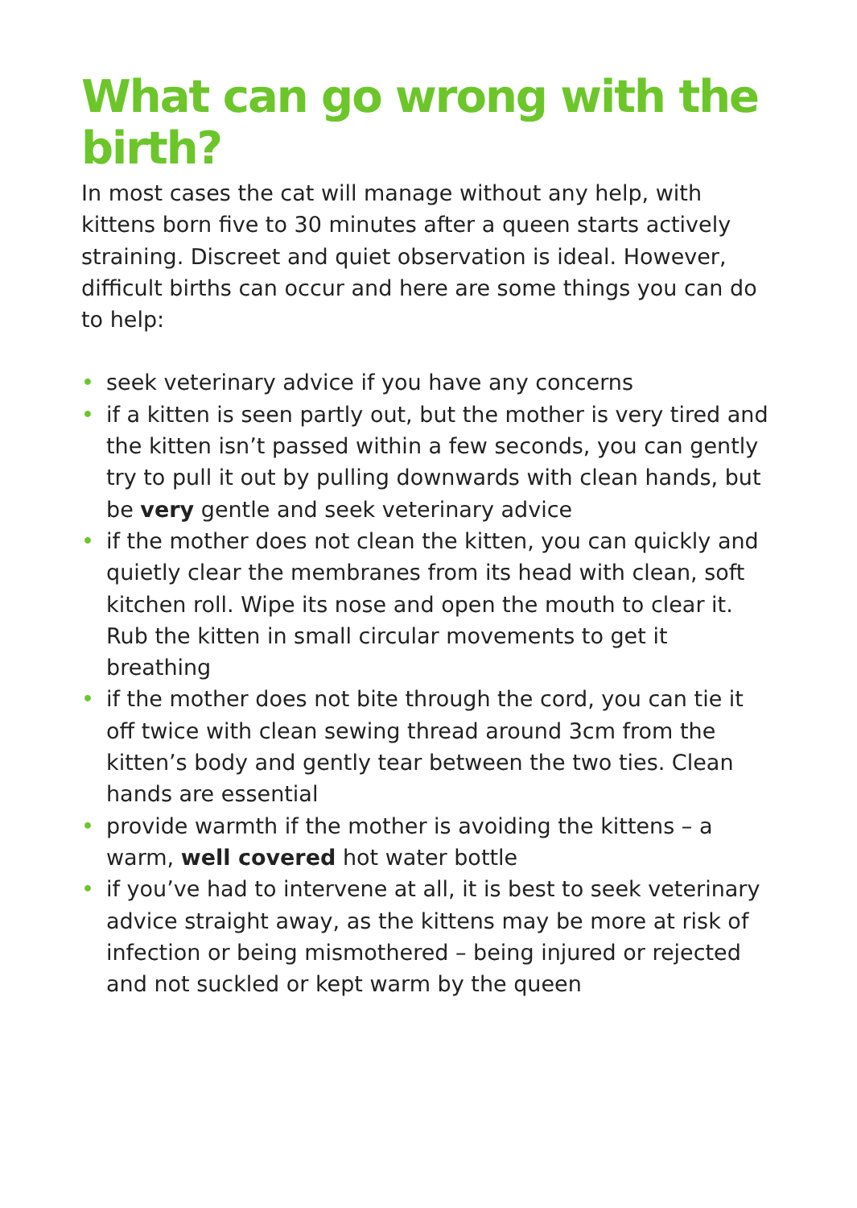What can go wrong with the birth?
In most cases the cat will manage without any help, with kittens born five to 30 minutes after a queen starts actively straining. Discreet and quiet observation is ideal. However, difficult births can occur and here are some things you can do to help:
• seek veterinary advice if you have any concerns
• if a kitten is seen partly out, but the mother is very tired and the kitten isn’t passed within a few seconds, you can gently try to pull it out by pulling downwards with clean hands, but be very gentle and seek veterinary advice
• if the mother does not clean the kitten, you can quickly and quietly clear the membranes from its head with clean, soft kitchen roll. Wipe its nose and open the mouth to clear it. Rub the kitten in small circular movements to get it breathing
• if the mother does not bite through the cord, you can tie it off twice with clean sewing thread around 3cm from the kitten’s body and gently tear between the two ties. Clean hands are essential
• provide warmth if the mother is avoiding the kittens – a warm, well covered hot water bottle
• if you’ve had to intervene at all, it is best to seek veterinary advice straight away, as the kittens may be more at risk of infection or being mismothered – being injured or rejected and not suckled or kept warm by the queen